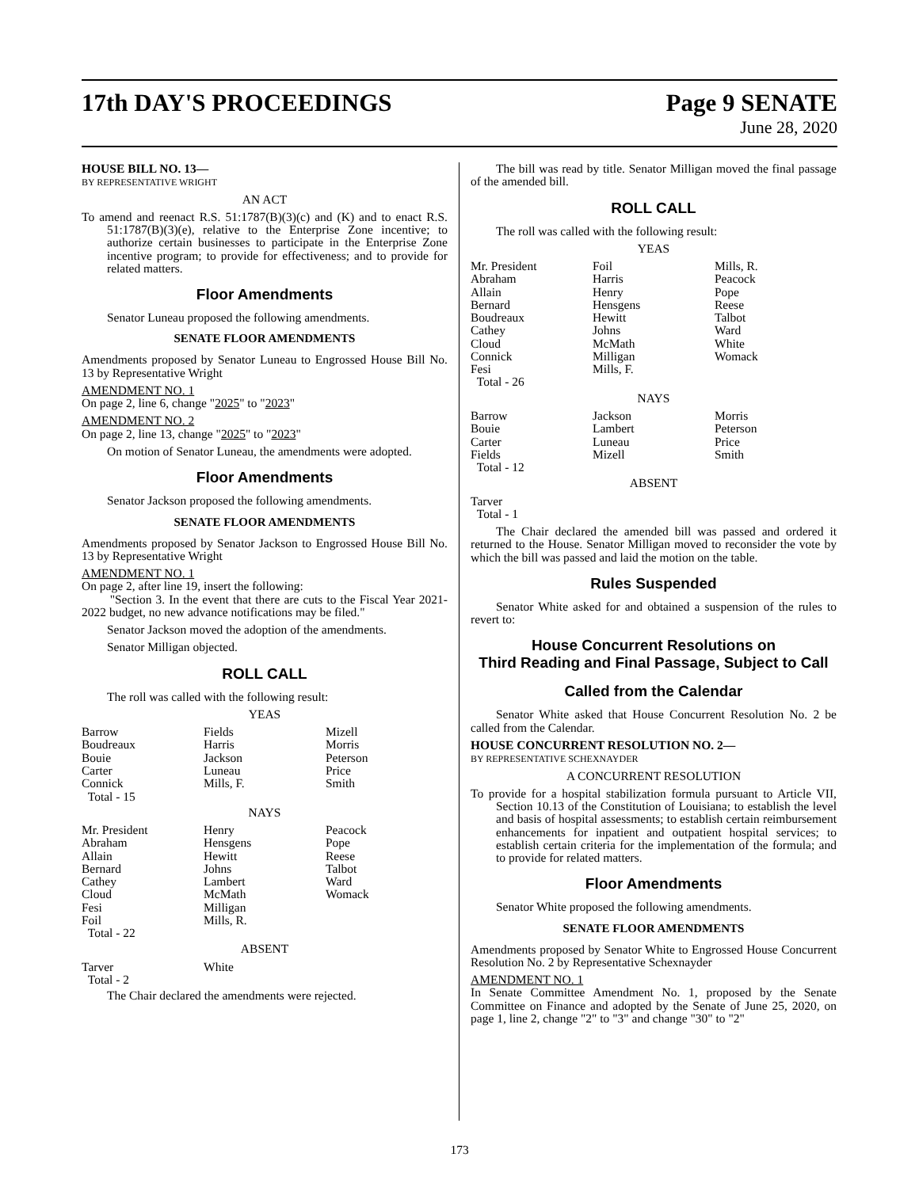17th DAY'S PROCEEDINGS
Page 9 SENATE
June 28, 2020
HOUSE BILL NO. 13—
BY REPRESENTATIVE WRIGHT
AN ACT
To amend and reenact R.S. 51:1787(B)(3)(c) and (K) and to enact R.S. 51:1787(B)(3)(e), relative to the Enterprise Zone incentive; to authorize certain businesses to participate in the Enterprise Zone incentive program; to provide for effectiveness; and to provide for related matters.
Floor Amendments
Senator Luneau proposed the following amendments.
SENATE FLOOR AMENDMENTS
Amendments proposed by Senator Luneau to Engrossed House Bill No. 13 by Representative Wright
AMENDMENT NO. 1
On page 2, line 6, change "2025" to "2023"
AMENDMENT NO. 2
On page 2, line 13, change "2025" to "2023"
On motion of Senator Luneau, the amendments were adopted.
Floor Amendments
Senator Jackson proposed the following amendments.
SENATE FLOOR AMENDMENTS
Amendments proposed by Senator Jackson to Engrossed House Bill No. 13 by Representative Wright
AMENDMENT NO. 1
On page 2, after line 19, insert the following:
"Section 3. In the event that there are cuts to the Fiscal Year 2021-2022 budget, no new advance notifications may be filed."
Senator Jackson moved the adoption of the amendments.
Senator Milligan objected.
ROLL CALL
The roll was called with the following result:
YEAS
| Barrow Boudreaux Bouie Carter Connick Total - 15 | Fields Harris Jackson Luneau Mills, F. | Mizell Morris Peterson Price Smith |
NAYS
| Mr. President Abraham Allain Bernard Cathey Cloud Fesi Foil Total - 22 | Henry Hensgens Hewitt Johns Lambert McMath Milligan Mills, R. | Peacock Pope Reese Talbot Ward Womack |
ABSENT
| Tarver Total - 2 | White | |
The Chair declared the amendments were rejected.
The bill was read by title. Senator Milligan moved the final passage of the amended bill.
ROLL CALL
The roll was called with the following result:
YEAS
| Mr. President Abraham Allain Bernard Boudreaux Cathey Cloud Connick Fesi Total - 26 | Foil Harris Henry Hensgens Hewitt Johns McMath Milligan Mills, F. | Mills, R. Peacock Pope Reese Talbot Ward White Womack |
NAYS
| Barrow Bouie Carter Fields Total - 12 | Jackson Lambert Luneau Mizell | Morris Peterson Price Smith |
ABSENT
Tarver
Total - 1
The Chair declared the amended bill was passed and ordered it returned to the House. Senator Milligan moved to reconsider the vote by which the bill was passed and laid the motion on the table.
Rules Suspended
Senator White asked for and obtained a suspension of the rules to revert to:
House Concurrent Resolutions on
Third Reading and Final Passage, Subject to Call
Called from the Calendar
Senator White asked that House Concurrent Resolution No. 2 be called from the Calendar.
HOUSE CONCURRENT RESOLUTION NO. 2—
BY REPRESENTATIVE SCHEXNAYDER
A CONCURRENT RESOLUTION
To provide for a hospital stabilization formula pursuant to Article VII, Section 10.13 of the Constitution of Louisiana; to establish the level and basis of hospital assessments; to establish certain reimbursement enhancements for inpatient and outpatient hospital services; to establish certain criteria for the implementation of the formula; and to provide for related matters.
Floor Amendments
Senator White proposed the following amendments.
SENATE FLOOR AMENDMENTS
Amendments proposed by Senator White to Engrossed House Concurrent Resolution No. 2 by Representative Schexnayder
AMENDMENT NO. 1
In Senate Committee Amendment No. 1, proposed by the Senate Committee on Finance and adopted by the Senate of June 25, 2020, on page 1, line 2, change "2" to "3" and change "30" to "2"
173